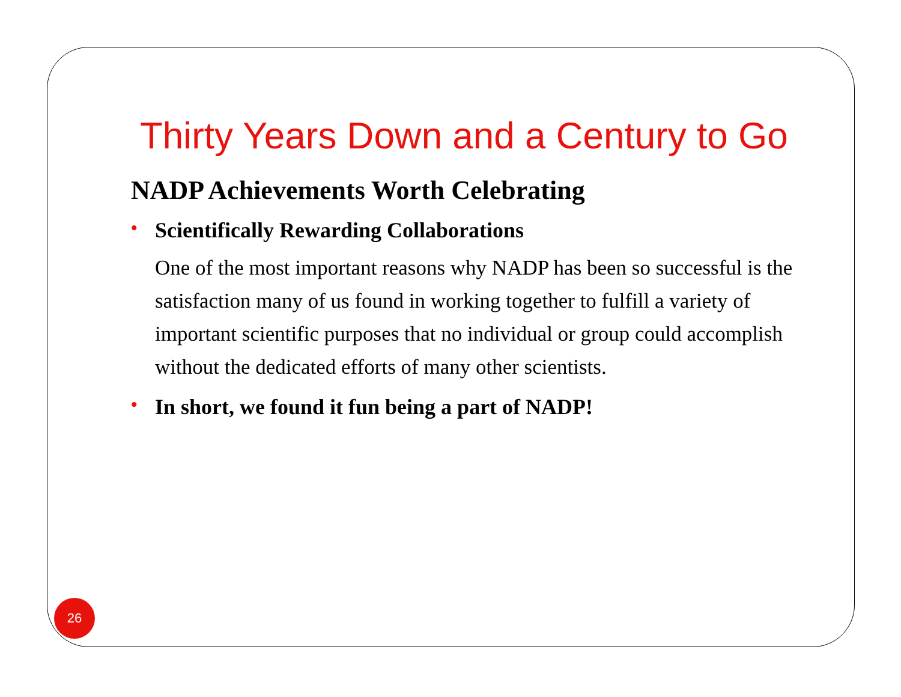Thirty Years Down and a Century to Go
NADP Achievements Worth Celebrating
• Scientifically Rewarding Collaborations
One of the most important reasons why NADP has been so successful is the satisfaction many of us found in working together to fulfill a variety of important scientific purposes that no individual or group could accomplish without the dedicated efforts of many other scientists.
• In short, we found it fun being a part of NADP!
26